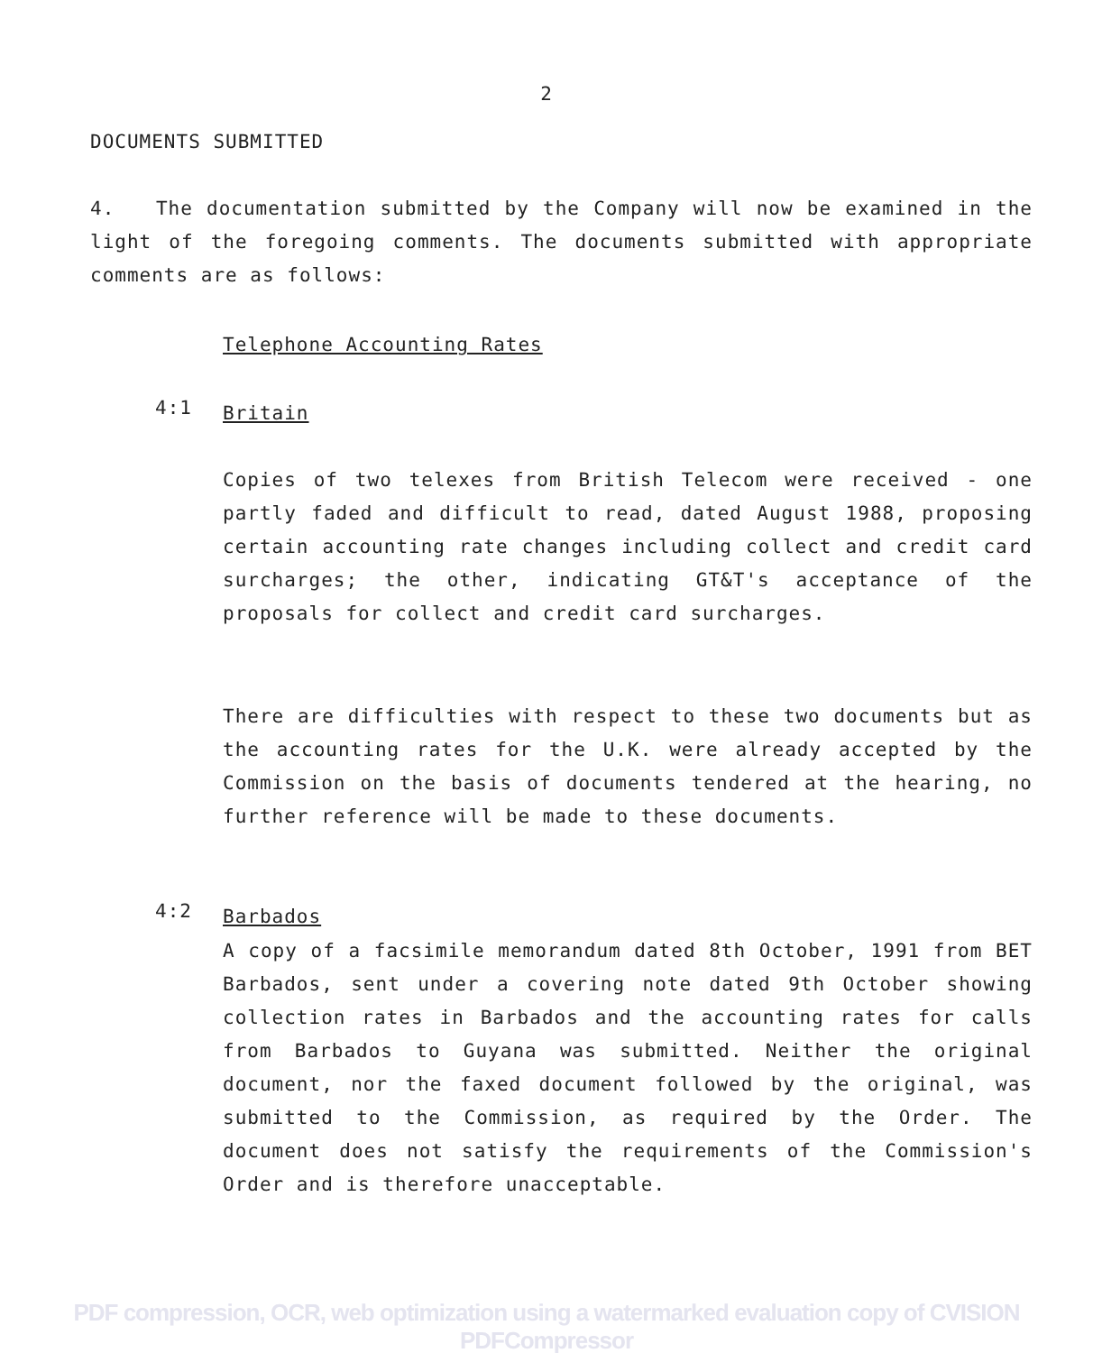2
DOCUMENTS SUBMITTED
4. The documentation submitted by the Company will now be examined in the light of the foregoing comments. The documents submitted with appropriate comments are as follows:
Telephone Accounting Rates
4:1 Britain
Copies of two telexes from British Telecom were received - one partly faded and difficult to read, dated August 1988, proposing certain accounting rate changes including collect and credit card surcharges; the other, indicating GT&T's acceptance of the proposals for collect and credit card surcharges.
There are difficulties with respect to these two documents but as the accounting rates for the U.K. were already accepted by the Commission on the basis of documents tendered at the hearing, no further reference will be made to these documents.
4:2 Barbados
A copy of a facsimile memorandum dated 8th October, 1991 from BET Barbados, sent under a covering note dated 9th October showing collection rates in Barbados and the accounting rates for calls from Barbados to Guyana was submitted. Neither the original document, nor the faxed document followed by the original, was submitted to the Commission, as required by the Order. The document does not satisfy the requirements of the Commission's Order and is therefore unacceptable.
PDF compression, OCR, web optimization using a watermarked evaluation copy of CVISION PDFCompressor